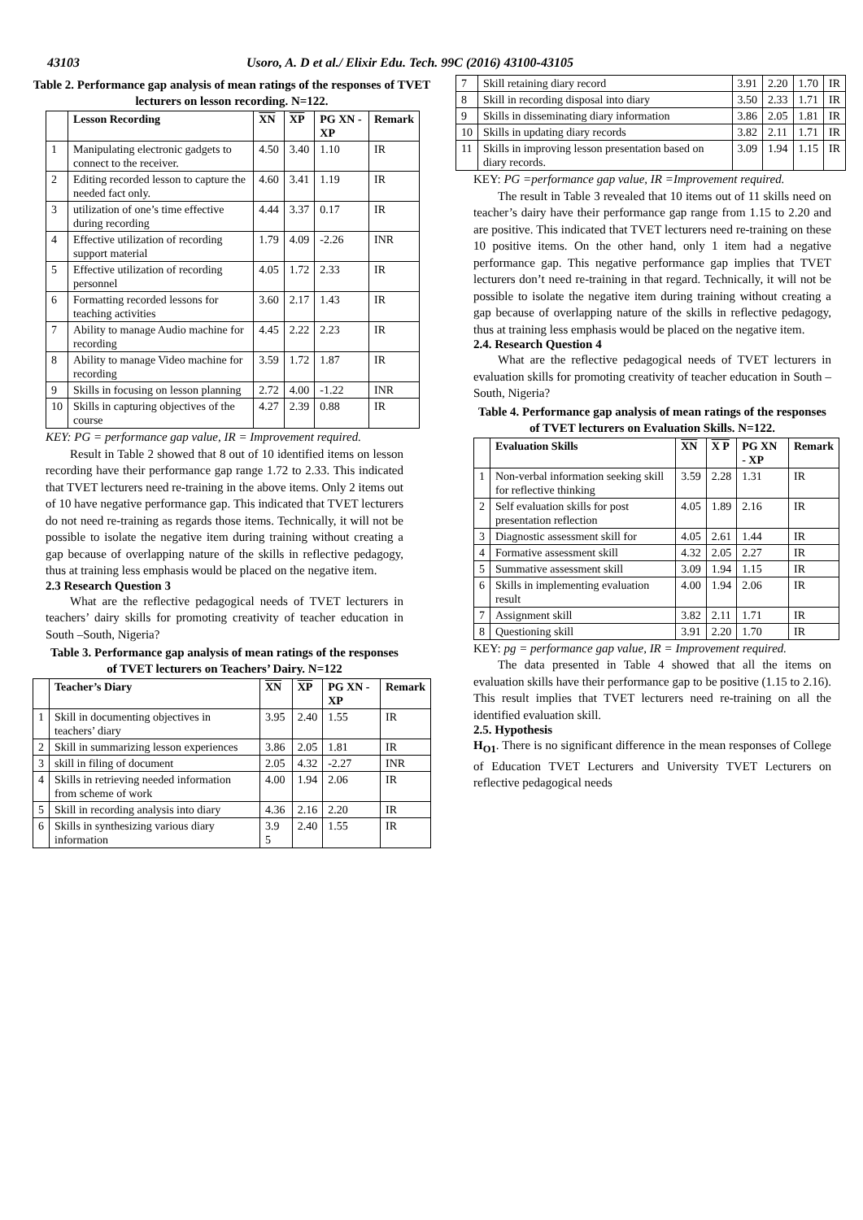43103 Usoro, A. D et al./ Elixir Edu. Tech. 99C (2016) 43100-43105
Table 2. Performance gap analysis of mean ratings of the responses of TVET lecturers on lesson recording. N=122.
| | Lesson Recording | XN | XP | PG XN - XP | Remark |
| --- | --- | --- | --- | --- | --- |
| 1 | Manipulating electronic gadgets to connect to the receiver. | 4.50 | 3.40 | 1.10 | IR |
| 2 | Editing recorded lesson to capture the needed fact only. | 4.60 | 3.41 | 1.19 | IR |
| 3 | utilization of one’s time effective during recording | 4.44 | 3.37 | 0.17 | IR |
| 4 | Effective utilization of recording support material | 1.79 | 4.09 | -2.26 | INR |
| 5 | Effective utilization of recording personnel | 4.05 | 1.72 | 2.33 | IR |
| 6 | Formatting recorded lessons for teaching activities | 3.60 | 2.17 | 1.43 | IR |
| 7 | Ability to manage Audio machine for recording | 4.45 | 2.22 | 2.23 | IR |
| 8 | Ability to manage Video machine for recording | 3.59 | 1.72 | 1.87 | IR |
| 9 | Skills in focusing on lesson planning | 2.72 | 4.00 | -1.22 | INR |
| 10 | Skills in capturing objectives of the course | 4.27 | 2.39 | 0.88 | IR |
KEY: PG = performance gap value, IR = Improvement required.
Result in Table 2 showed that 8 out of 10 identified items on lesson recording have their performance gap range 1.72 to 2.33. This indicated that TVET lecturers need re-training in the above items. Only 2 items out of 10 have negative performance gap. This indicated that TVET lecturers do not need re-training as regards those items. Technically, it will not be possible to isolate the negative item during training without creating a gap because of overlapping nature of the skills in reflective pedagogy, thus at training less emphasis would be placed on the negative item.
2.3 Research Question 3
What are the reflective pedagogical needs of TVET lecturers in teachers’ dairy skills for promoting creativity of teacher education in South –South, Nigeria?
Table 3. Performance gap analysis of mean ratings of the responses of TVET lecturers on Teachers’ Dairy. N=122
| | Teacher’s Diary | XN | XP | PG XN - XP | Remark |
| --- | --- | --- | --- | --- | --- |
| 1 | Skill in documenting objectives in teachers’ diary | 3.95 | 2.40 | 1.55 | IR |
| 2 | Skill in summarizing lesson experiences | 3.86 | 2.05 | 1.81 | IR |
| 3 | skill in filing of document | 2.05 | 4.32 | -2.27 | INR |
| 4 | Skills in retrieving needed information from scheme of work | 4.00 | 1.94 | 2.06 | IR |
| 5 | Skill in recording analysis into diary | 4.36 | 2.16 | 2.20 | IR |
| 6 | Skills in synthesizing various diary information | 3.9 5 | 2.40 | 1.55 | IR |
| 7 | Skill retaining diary record | 3.91 | 2.20 | 1.70 | IR |
| 8 | Skill in recording disposal into diary | 3.50 | 2.33 | 1.71 | IR |
| 9 | Skills in disseminating diary information | 3.86 | 2.05 | 1.81 | IR |
| 10 | Skills in updating diary records | 3.82 | 2.11 | 1.71 | IR |
| 11 | Skills in improving lesson presentation based on diary records. | 3.09 | 1.94 | 1.15 | IR |
KEY: PG =performance gap value, IR =Improvement required.
The result in Table 3 revealed that 10 items out of 11 skills need on teacher’s dairy have their performance gap range from 1.15 to 2.20 and are positive. This indicated that TVET lecturers need re-training on these 10 positive items. On the other hand, only 1 item had a negative performance gap. This negative performance gap implies that TVET lecturers don’t need re-training in that regard. Technically, it will not be possible to isolate the negative item during training without creating a gap because of overlapping nature of the skills in reflective pedagogy, thus at training less emphasis would be placed on the negative item.
2.4. Research Question 4
What are the reflective pedagogical needs of TVET lecturers in evaluation skills for promoting creativity of teacher education in South –South, Nigeria?
Table 4. Performance gap analysis of mean ratings of the responses of TVET lecturers on Evaluation Skills. N=122.
| | Evaluation Skills | XN | X P | PG XN - XP | Remark |
| --- | --- | --- | --- | --- | --- |
| 1 | Non-verbal information seeking skill for reflective thinking | 3.59 | 2.28 | 1.31 | IR |
| 2 | Self evaluation skills for post presentation reflection | 4.05 | 1.89 | 2.16 | IR |
| 3 | Diagnostic assessment skill for | 4.05 | 2.61 | 1.44 | IR |
| 4 | Formative assessment skill | 4.32 | 2.05 | 2.27 | IR |
| 5 | Summative assessment skill | 3.09 | 1.94 | 1.15 | IR |
| 6 | Skills in implementing evaluation result | 4.00 | 1.94 | 2.06 | IR |
| 7 | Assignment skill | 3.82 | 2.11 | 1.71 | IR |
| 8 | Questioning skill | 3.91 | 2.20 | 1.70 | IR |
KEY: pg = performance gap value, IR = Improvement required.
The data presented in Table 4 showed that all the items on evaluation skills have their performance gap to be positive (1.15 to 2.16). This result implies that TVET lecturers need re-training on all the identified evaluation skill.
2.5. Hypothesis
H<sub>O1</sub>. There is no significant difference in the mean responses of College of Education TVET Lecturers and University TVET Lecturers on reflective pedagogical needs